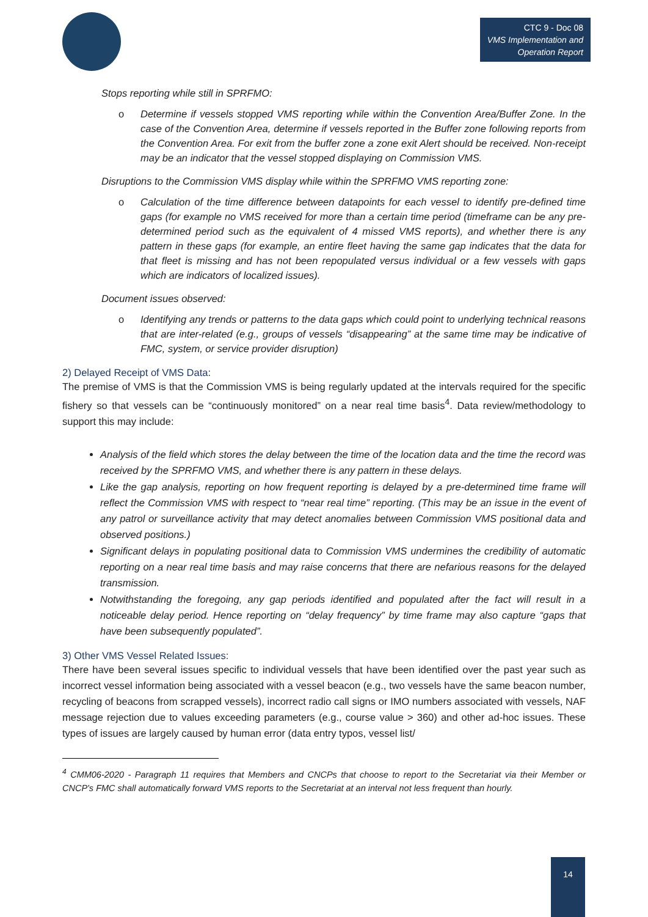CTC 9 - Doc 08
VMS Implementation and
Operation Report
Stops reporting while still in SPRFMO:
o Determine if vessels stopped VMS reporting while within the Convention Area/Buffer Zone. In the case of the Convention Area, determine if vessels reported in the Buffer zone following reports from the Convention Area. For exit from the buffer zone a zone exit Alert should be received. Non-receipt may be an indicator that the vessel stopped displaying on Commission VMS.
Disruptions to the Commission VMS display while within the SPRFMO VMS reporting zone:
o Calculation of the time difference between datapoints for each vessel to identify pre-defined time gaps (for example no VMS received for more than a certain time period (timeframe can be any pre-determined period such as the equivalent of 4 missed VMS reports), and whether there is any pattern in these gaps (for example, an entire fleet having the same gap indicates that the data for that fleet is missing and has not been repopulated versus individual or a few vessels with gaps which are indicators of localized issues).
Document issues observed:
o Identifying any trends or patterns to the data gaps which could point to underlying technical reasons that are inter-related (e.g., groups of vessels “disappearing” at the same time may be indicative of FMC, system, or service provider disruption)
2) Delayed Receipt of VMS Data:
The premise of VMS is that the Commission VMS is being regularly updated at the intervals required for the specific fishery so that vessels can be “continuously monitored” on a near real time basis<sup>4</sup>. Data review/methodology to support this may include:
Analysis of the field which stores the delay between the time of the location data and the time the record was received by the SPRFMO VMS, and whether there is any pattern in these delays.
Like the gap analysis, reporting on how frequent reporting is delayed by a pre-determined time frame will reflect the Commission VMS with respect to “near real time” reporting. (This may be an issue in the event of any patrol or surveillance activity that may detect anomalies between Commission VMS positional data and observed positions.)
Significant delays in populating positional data to Commission VMS undermines the credibility of automatic reporting on a near real time basis and may raise concerns that there are nefarious reasons for the delayed transmission.
Notwithstanding the foregoing, any gap periods identified and populated after the fact will result in a noticeable delay period. Hence reporting on “delay frequency” by time frame may also capture “gaps that have been subsequently populated”.
3) Other VMS Vessel Related Issues:
There have been several issues specific to individual vessels that have been identified over the past year such as incorrect vessel information being associated with a vessel beacon (e.g., two vessels have the same beacon number, recycling of beacons from scrapped vessels), incorrect radio call signs or IMO numbers associated with vessels, NAF message rejection due to values exceeding parameters (e.g., course value > 360) and other ad-hoc issues. These types of issues are largely caused by human error (data entry typos, vessel list/
<sup>4</sup> CMM06-2020 - Paragraph 11 requires that Members and CNCPs that choose to report to the Secretariat via their Member or CNCP's FMC shall automatically forward VMS reports to the Secretariat at an interval not less frequent than hourly.
14